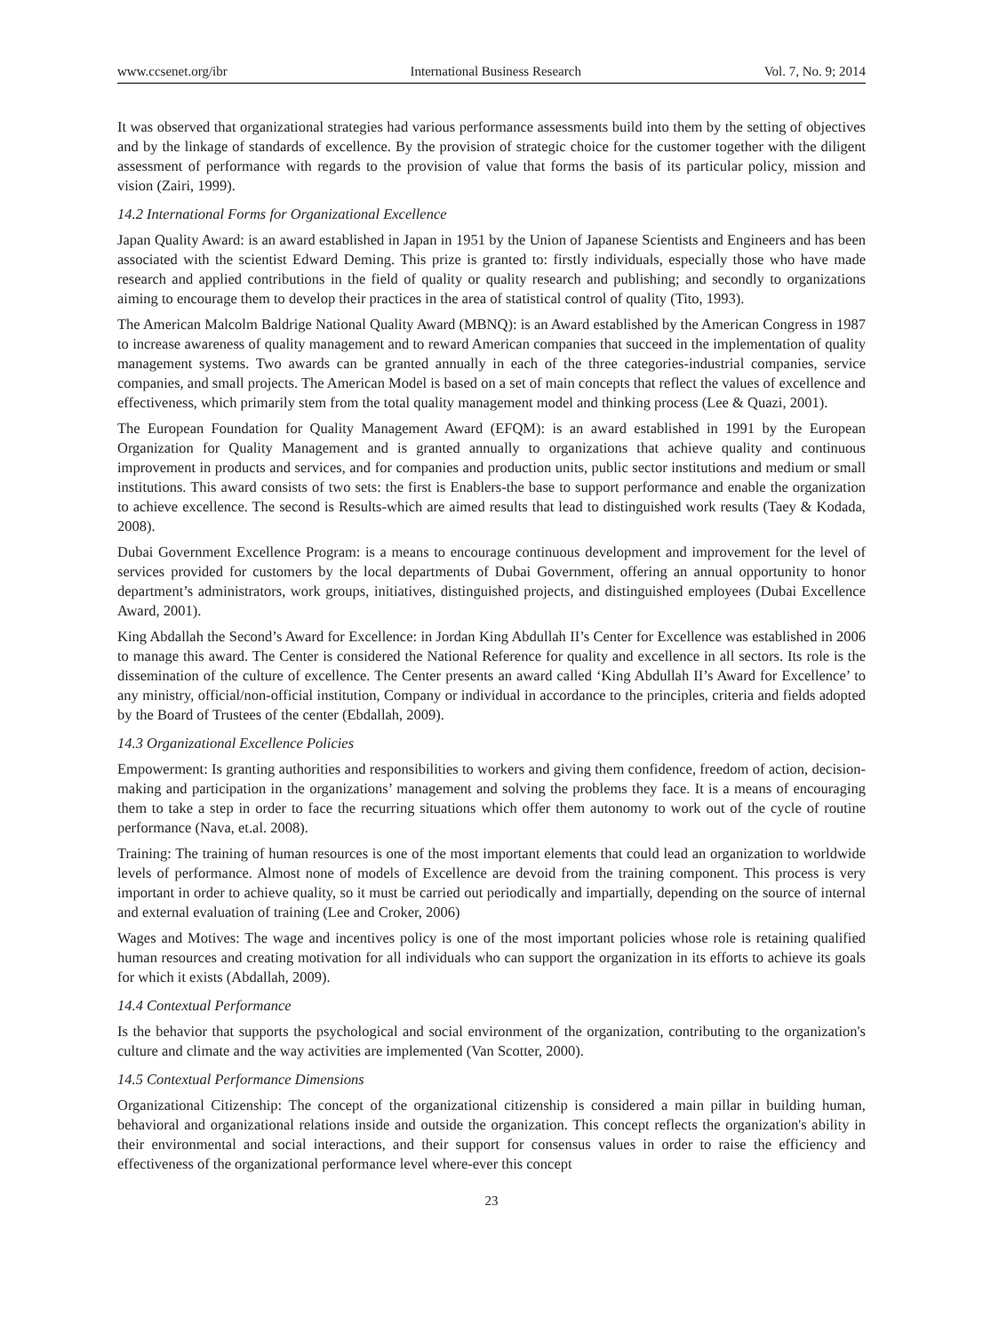www.ccsenet.org/ibr International Business Research Vol. 7, No. 9; 2014
It was observed that organizational strategies had various performance assessments build into them by the setting of objectives and by the linkage of standards of excellence. By the provision of strategic choice for the customer together with the diligent assessment of performance with regards to the provision of value that forms the basis of its particular policy, mission and vision (Zairi, 1999).
14.2 International Forms for Organizational Excellence
Japan Quality Award: is an award established in Japan in 1951 by the Union of Japanese Scientists and Engineers and has been associated with the scientist Edward Deming. This prize is granted to: firstly individuals, especially those who have made research and applied contributions in the field of quality or quality research and publishing; and secondly to organizations aiming to encourage them to develop their practices in the area of statistical control of quality (Tito, 1993).
The American Malcolm Baldrige National Quality Award (MBNQ): is an Award established by the American Congress in 1987 to increase awareness of quality management and to reward American companies that succeed in the implementation of quality management systems. Two awards can be granted annually in each of the three categories-industrial companies, service companies, and small projects. The American Model is based on a set of main concepts that reflect the values of excellence and effectiveness, which primarily stem from the total quality management model and thinking process (Lee & Quazi, 2001).
The European Foundation for Quality Management Award (EFQM): is an award established in 1991 by the European Organization for Quality Management and is granted annually to organizations that achieve quality and continuous improvement in products and services, and for companies and production units, public sector institutions and medium or small institutions. This award consists of two sets: the first is Enablers-the base to support performance and enable the organization to achieve excellence. The second is Results-which are aimed results that lead to distinguished work results (Taey & Kodada, 2008).
Dubai Government Excellence Program: is a means to encourage continuous development and improvement for the level of services provided for customers by the local departments of Dubai Government, offering an annual opportunity to honor department’s administrators, work groups, initiatives, distinguished projects, and distinguished employees (Dubai Excellence Award, 2001).
King Abdallah the Second’s Award for Excellence: in Jordan King Abdullah II’s Center for Excellence was established in 2006 to manage this award. The Center is considered the National Reference for quality and excellence in all sectors. Its role is the dissemination of the culture of excellence. The Center presents an award called ‘King Abdullah II’s Award for Excellence’ to any ministry, official/non-official institution, Company or individual in accordance to the principles, criteria and fields adopted by the Board of Trustees of the center (Ebdallah, 2009).
14.3 Organizational Excellence Policies
Empowerment: Is granting authorities and responsibilities to workers and giving them confidence, freedom of action, decision-making and participation in the organizations’ management and solving the problems they face. It is a means of encouraging them to take a step in order to face the recurring situations which offer them autonomy to work out of the cycle of routine performance (Nava, et.al. 2008).
Training: The training of human resources is one of the most important elements that could lead an organization to worldwide levels of performance. Almost none of models of Excellence are devoid from the training component. This process is very important in order to achieve quality, so it must be carried out periodically and impartially, depending on the source of internal and external evaluation of training (Lee and Croker, 2006)
Wages and Motives: The wage and incentives policy is one of the most important policies whose role is retaining qualified human resources and creating motivation for all individuals who can support the organization in its efforts to achieve its goals for which it exists (Abdallah, 2009).
14.4 Contextual Performance
Is the behavior that supports the psychological and social environment of the organization, contributing to the organization's culture and climate and the way activities are implemented (Van Scotter, 2000).
14.5 Contextual Performance Dimensions
Organizational Citizenship: The concept of the organizational citizenship is considered a main pillar in building human, behavioral and organizational relations inside and outside the organization. This concept reflects the organization's ability in their environmental and social interactions, and their support for consensus values in order to raise the efficiency and effectiveness of the organizational performance level where-ever this concept
23